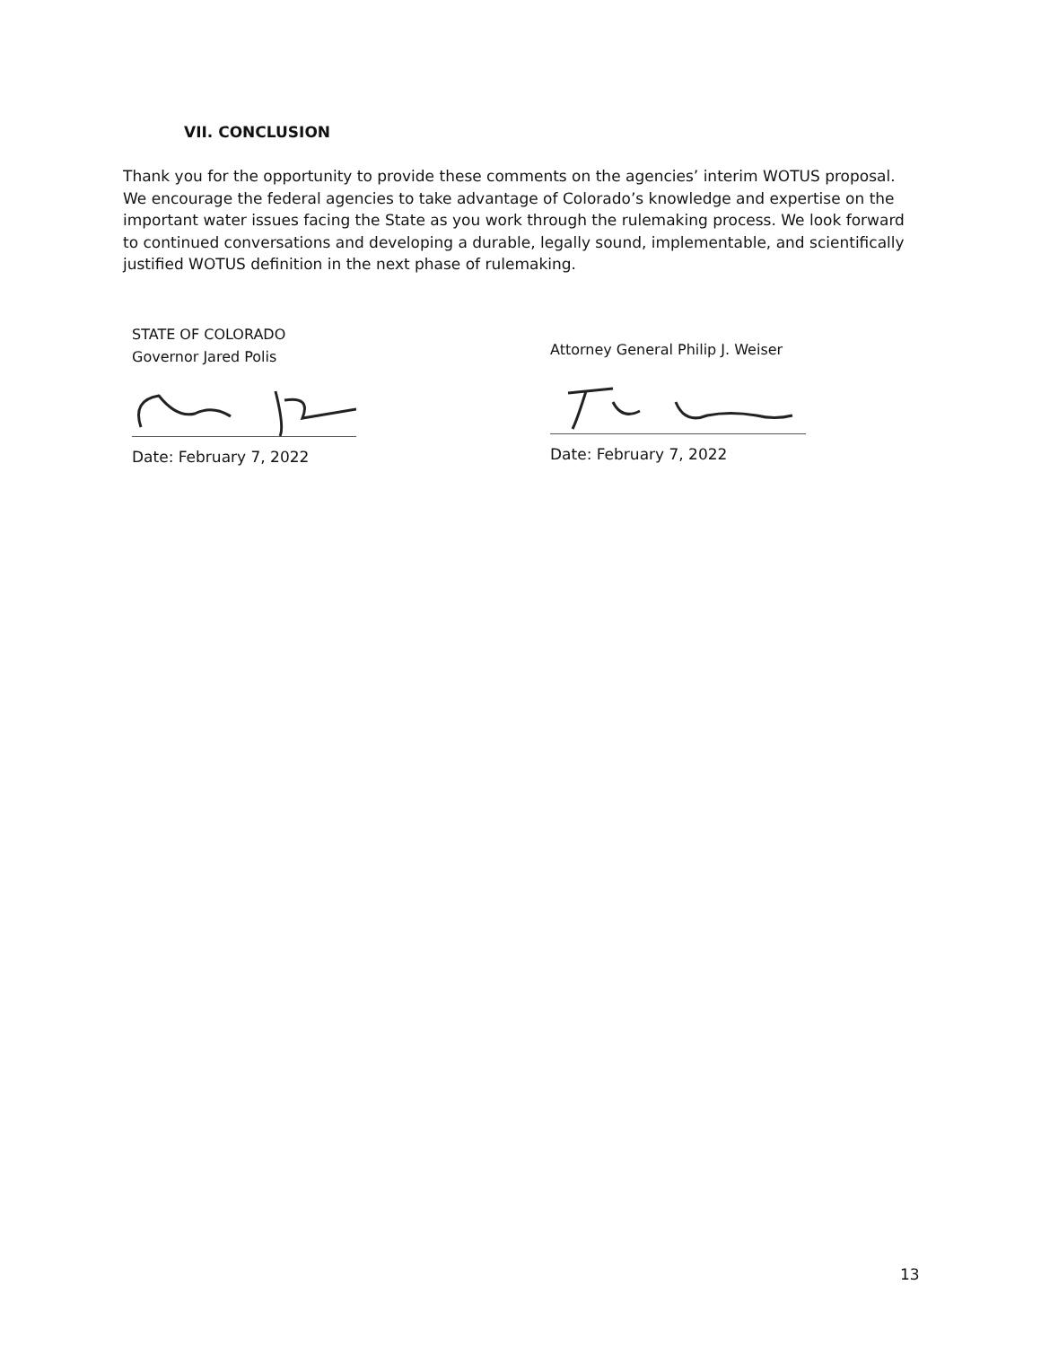VII. CONCLUSION
Thank you for the opportunity to provide these comments on the agencies’ interim WOTUS proposal. We encourage the federal agencies to take advantage of Colorado’s knowledge and expertise on the important water issues facing the State as you work through the rulemaking process. We look forward to continued conversations and developing a durable, legally sound, implementable, and scientifically justified WOTUS definition in the next phase of rulemaking.
STATE OF COLORADO
Governor Jared Polis
Date: February 7, 2022
Attorney General Philip J. Weiser
Date: February 7, 2022
13